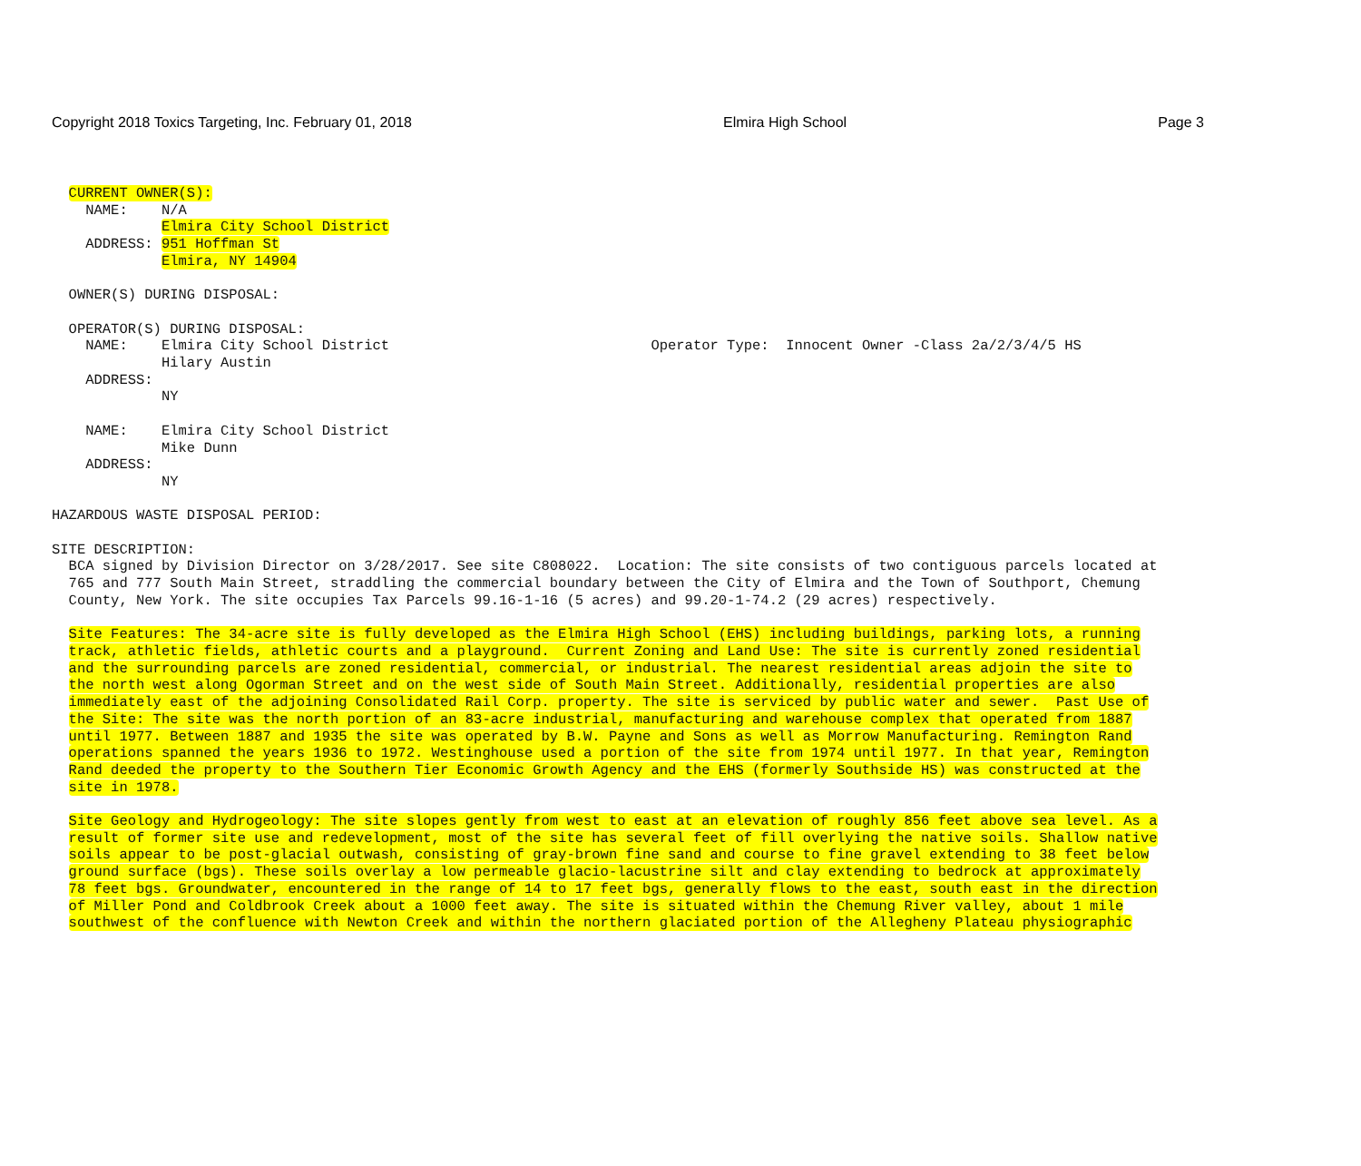Copyright 2018 Toxics Targeting, Inc. February 01, 2018 Elmira High School Page 3
CURRENT OWNER(S): NAME: N/A Elmira City School District ADDRESS: 951 Hoffman St Elmira, NY 14904 OWNER(S) DURING DISPOSAL: OPERATOR(S) DURING DISPOSAL: NAME: Elmira City School District Operator Type: Innocent Owner -Class 2a/2/3/4/5 HS Hilary Austin ADDRESS: NY NAME: Elmira City School District Mike Dunn ADDRESS: NY HAZARDOUS WASTE DISPOSAL PERIOD: SITE DESCRIPTION: BCA signed by Division Director on 3/28/2017. See site C808022. Location: The site consists of two contiguous parcels located at 765 and 777 South Main Street, straddling the commercial boundary between the City of Elmira and the Town of Southport, Chemung County, New York. The site occupies Tax Parcels 99.16-1-16 (5 acres) and 99.20-1-74.2 (29 acres) respectively. Site Features: The 34-acre site is fully developed as the Elmira High School (EHS) including buildings, parking lots, a running track, athletic fields, athletic courts and a playground. Current Zoning and Land Use: The site is currently zoned residential and the surrounding parcels are zoned residential, commercial, or industrial. The nearest residential areas adjoin the site to the north west along Ogorman Street and on the west side of South Main Street. Additionally, residential properties are also immediately east of the adjoining Consolidated Rail Corp. property. The site is serviced by public water and sewer. Past Use of the Site: The site was the north portion of an 83-acre industrial, manufacturing and warehouse complex that operated from 1887 until 1977. Between 1887 and 1935 the site was operated by B.W. Payne and Sons as well as Morrow Manufacturing. Remington Rand operations spanned the years 1936 to 1972. Westinghouse used a portion of the site from 1974 until 1977. In that year, Remington Rand deeded the property to the Southern Tier Economic Growth Agency and the EHS (formerly Southside HS) was constructed at the site in 1978. Site Geology and Hydrogeology: The site slopes gently from west to east at an elevation of roughly 856 feet above sea level. As a result of former site use and redevelopment, most of the site has several feet of fill overlying the native soils. Shallow native soils appear to be post-glacial outwash, consisting of gray-brown fine sand and course to fine gravel extending to 38 feet below ground surface (bgs). These soils overlay a low permeable glacio-lacustrine silt and clay extending to bedrock at approximately 78 feet bgs. Groundwater, encountered in the range of 14 to 17 feet bgs, generally flows to the east, south east in the direction of Miller Pond and Coldbrook Creek about a 1000 feet away. The site is situated within the Chemung River valley, about 1 mile southwest of the confluence with Newton Creek and within the northern glaciated portion of the Allegheny Plateau physiographic